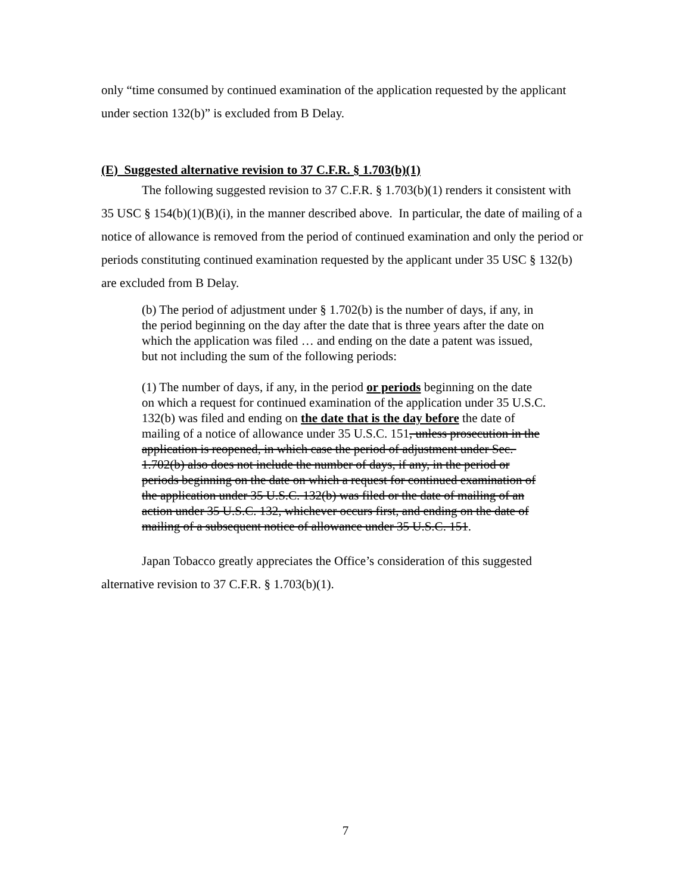only “time consumed by continued examination of the application requested by the applicant under section 132(b)” is excluded from B Delay.
(E) Suggested alternative revision to 37 C.F.R. § 1.703(b)(1)
The following suggested revision to 37 C.F.R. § 1.703(b)(1) renders it consistent with 35 USC § 154(b)(1)(B)(i), in the manner described above. In particular, the date of mailing of a notice of allowance is removed from the period of continued examination and only the period or periods constituting continued examination requested by the applicant under 35 USC § 132(b) are excluded from B Delay.
(b) The period of adjustment under § 1.702(b) is the number of days, if any, in the period beginning on the day after the date that is three years after the date on which the application was filed … and ending on the date a patent was issued, but not including the sum of the following periods:
(1) The number of days, if any, in the period or periods beginning on the date on which a request for continued examination of the application under 35 U.S.C. 132(b) was filed and ending on the date that is the day before the date of mailing of a notice of allowance under 35 U.S.C. 151, unless prosecution in the application is reopened, in which case the period of adjustment under Sec. 1.702(b) also does not include the number of days, if any, in the period or periods beginning on the date on which a request for continued examination of the application under 35 U.S.C. 132(b) was filed or the date of mailing of an action under 35 U.S.C. 132, whichever occurs first, and ending on the date of mailing of a subsequent notice of allowance under 35 U.S.C. 151.
Japan Tobacco greatly appreciates the Office’s consideration of this suggested alternative revision to 37 C.F.R. § 1.703(b)(1).
7